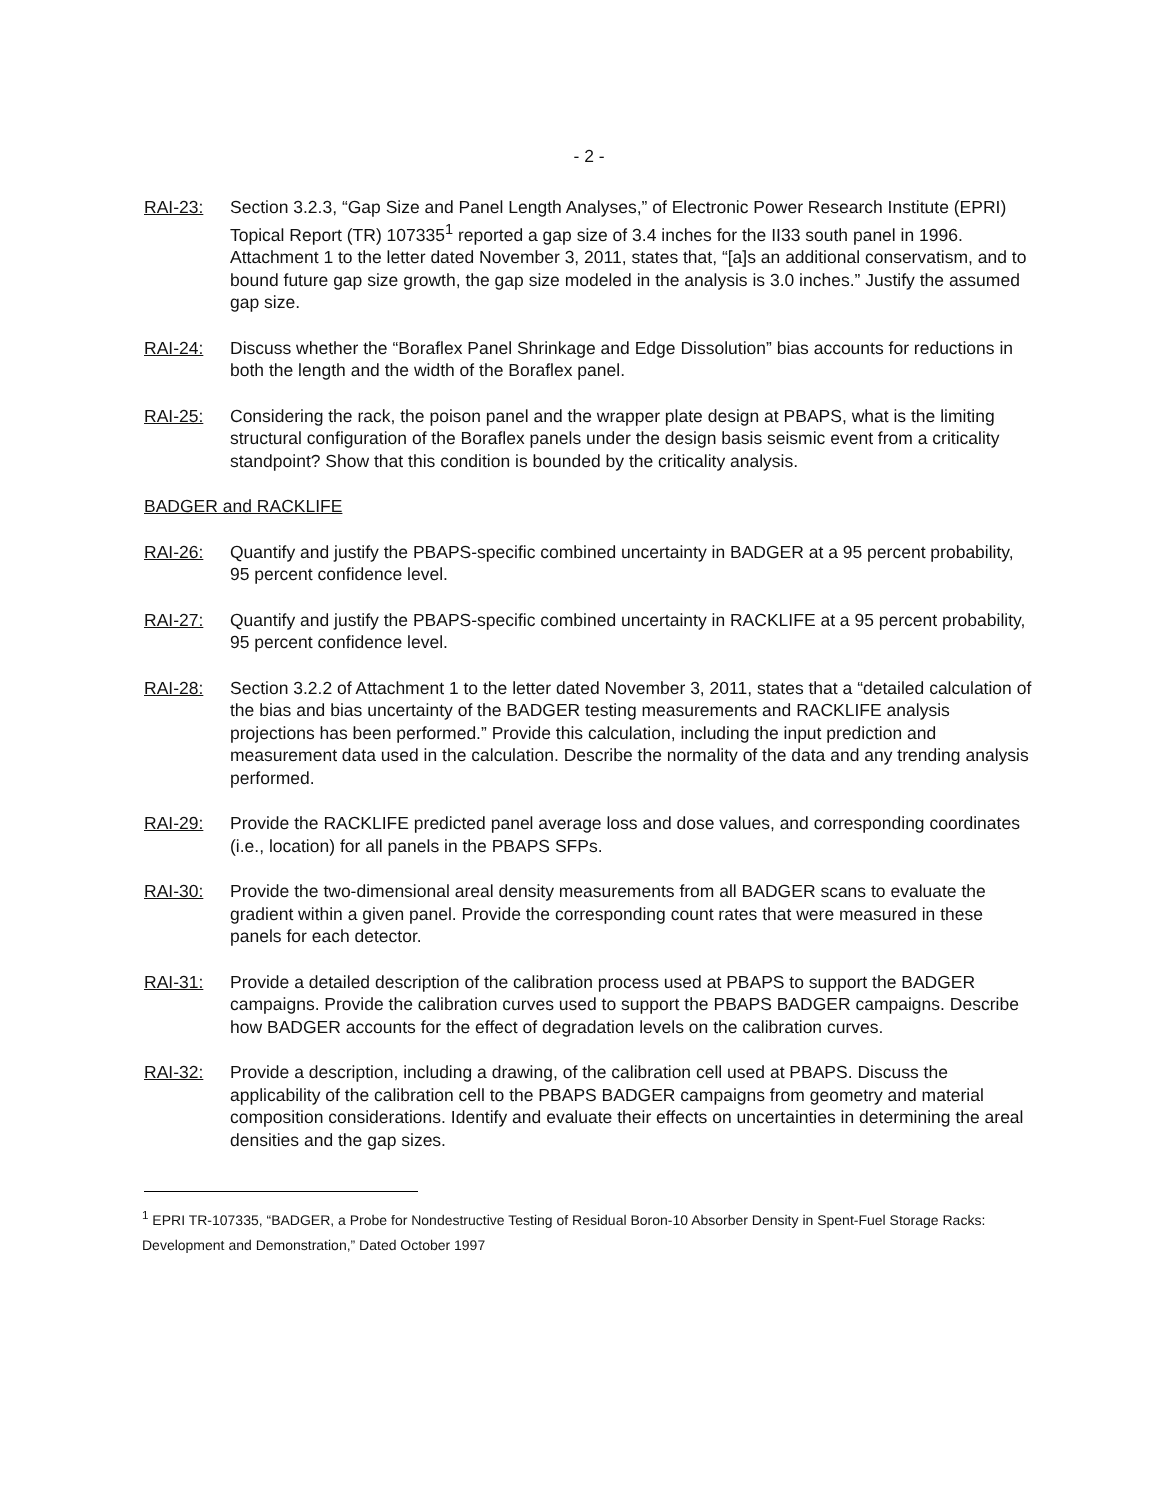- 2 -
RAI-23: Section 3.2.3, “Gap Size and Panel Length Analyses,” of Electronic Power Research Institute (EPRI) Topical Report (TR) 107335<sup>1</sup> reported a gap size of 3.4 inches for the II33 south panel in 1996. Attachment 1 to the letter dated November 3, 2011, states that, “[a]s an additional conservatism, and to bound future gap size growth, the gap size modeled in the analysis is 3.0 inches.” Justify the assumed gap size.
RAI-24: Discuss whether the “Boraflex Panel Shrinkage and Edge Dissolution” bias accounts for reductions in both the length and the width of the Boraflex panel.
RAI-25: Considering the rack, the poison panel and the wrapper plate design at PBAPS, what is the limiting structural configuration of the Boraflex panels under the design basis seismic event from a criticality standpoint? Show that this condition is bounded by the criticality analysis.
BADGER and RACKLIFE
RAI-26: Quantify and justify the PBAPS-specific combined uncertainty in BADGER at a 95 percent probability, 95 percent confidence level.
RAI-27: Quantify and justify the PBAPS-specific combined uncertainty in RACKLIFE at a 95 percent probability, 95 percent confidence level.
RAI-28: Section 3.2.2 of Attachment 1 to the letter dated November 3, 2011, states that a “detailed calculation of the bias and bias uncertainty of the BADGER testing measurements and RACKLIFE analysis projections has been performed.” Provide this calculation, including the input prediction and measurement data used in the calculation. Describe the normality of the data and any trending analysis performed.
RAI-29: Provide the RACKLIFE predicted panel average loss and dose values, and corresponding coordinates (i.e., location) for all panels in the PBAPS SFPs.
RAI-30: Provide the two-dimensional areal density measurements from all BADGER scans to evaluate the gradient within a given panel. Provide the corresponding count rates that were measured in these panels for each detector.
RAI-31: Provide a detailed description of the calibration process used at PBAPS to support the BADGER campaigns. Provide the calibration curves used to support the PBAPS BADGER campaigns. Describe how BADGER accounts for the effect of degradation levels on the calibration curves.
RAI-32: Provide a description, including a drawing, of the calibration cell used at PBAPS. Discuss the applicability of the calibration cell to the PBAPS BADGER campaigns from geometry and material composition considerations. Identify and evaluate their effects on uncertainties in determining the areal densities and the gap sizes.
<sup>1</sup> EPRI TR-107335, “BADGER, a Probe for Nondestructive Testing of Residual Boron-10 Absorber Density in Spent-Fuel Storage Racks: Development and Demonstration,” Dated October 1997